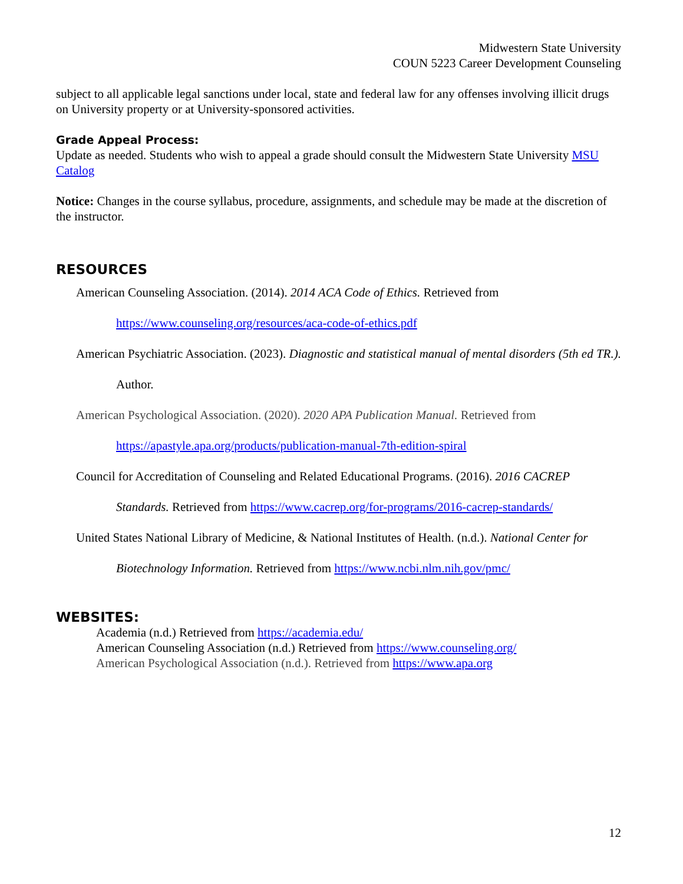Midwestern State University
COUN 5223 Career Development Counseling
subject to all applicable legal sanctions under local, state and federal law for any offenses involving illicit drugs on University property or at University-sponsored activities.
Grade Appeal Process:
Update as needed. Students who wish to appeal a grade should consult the Midwestern State University MSU Catalog
Notice: Changes in the course syllabus, procedure, assignments, and schedule may be made at the discretion of the instructor.
RESOURCES
American Counseling Association. (2014). 2014 ACA Code of Ethics. Retrieved from https://www.counseling.org/resources/aca-code-of-ethics.pdf
American Psychiatric Association. (2023). Diagnostic and statistical manual of mental disorders (5th ed TR.). Author.
American Psychological Association. (2020). 2020 APA Publication Manual. Retrieved from https://apastyle.apa.org/products/publication-manual-7th-edition-spiral
Council for Accreditation of Counseling and Related Educational Programs. (2016). 2016 CACREP Standards. Retrieved from https://www.cacrep.org/for-programs/2016-cacrep-standards/
United States National Library of Medicine, & National Institutes of Health. (n.d.). National Center for Biotechnology Information. Retrieved from https://www.ncbi.nlm.nih.gov/pmc/
WEBSITES:
Academia (n.d.) Retrieved from https://academia.edu/
American Counseling Association (n.d.) Retrieved from https://www.counseling.org/
American Psychological Association (n.d.). Retrieved from https://www.apa.org
12